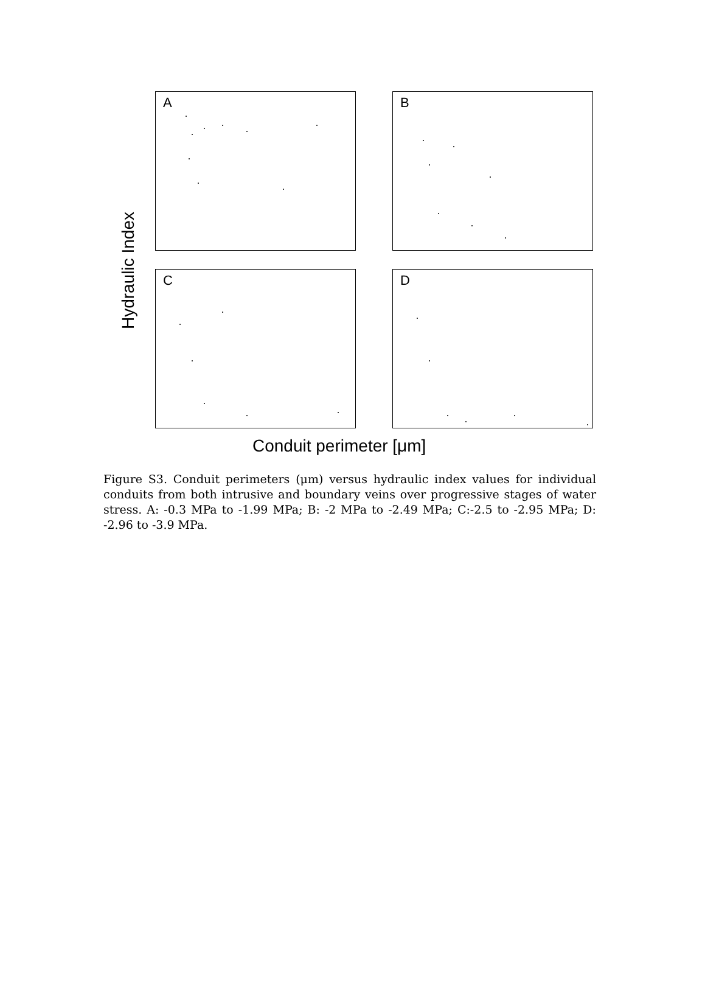Hydraulic Index
A
B
C
D
Conduit perimeter [μm]
Figure S3. Conduit perimeters (μm) versus hydraulic index values for individual conduits from both intrusive and boundary veins over progressive stages of water stress. A: -0.3 MPa to -1.99 MPa; B: -2 MPa to -2.49 MPa; C:-2.5 to -2.95 MPa; D: -2.96 to -3.9 MPa.